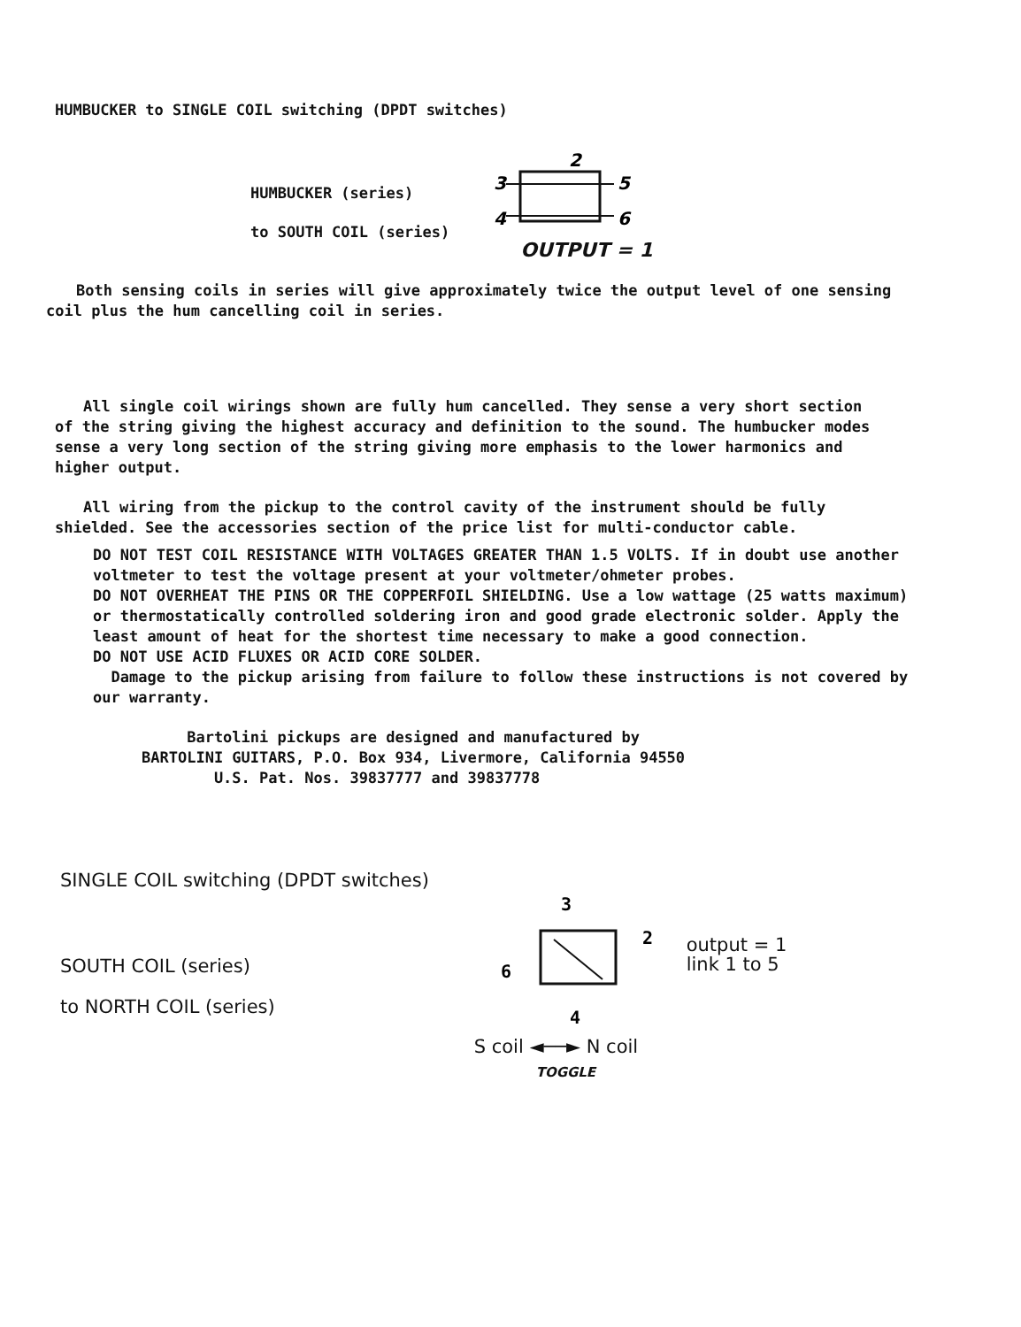HUMBUCKER to SINGLE COIL switching (DPDT switches)
HUMBUCKER (series)
to SOUTH COIL (series)
2
3
5
4
6
OUTPUT = 1
Both sensing coils in series will give approximately twice the output level of one sensing coil plus the hum cancelling coil in series.
All single coil wirings shown are fully hum cancelled. They sense a very short section of the string giving the highest accuracy and definition to the sound. The humbucker modes sense a very long section of the string giving more emphasis to the lower harmonics and higher output.
All wiring from the pickup to the control cavity of the instrument should be fully shielded. See the accessories section of the price list for multi-conductor cable.
DO NOT TEST COIL RESISTANCE WITH VOLTAGES GREATER THAN 1.5 VOLTS. If in doubt use another voltmeter to test the voltage present at your voltmeter/ohmeter probes.
DO NOT OVERHEAT THE PINS OR THE COPPERFOIL SHIELDING. Use a low wattage (25 watts maximum) or thermostatically controlled soldering iron and good grade electronic solder. Apply the least amount of heat for the shortest time necessary to make a good connection.
DO NOT USE ACID FLUXES OR ACID CORE SOLDER.
Damage to the pickup arising from failure to follow these instructions is not covered by our warranty.
Bartolini pickups are designed and manufactured by
BARTOLINI GUITARS, P.O. Box 934, Livermore, California 94550
U.S. Pat. Nos. 39837777 and 39837778
SINGLE COIL switching (DPDT switches)
SOUTH COIL (series)
to NORTH COIL (series)
3
2
6
4
S coil ◄──► N coil
TOGGLE
output = 1
link 1 to 5